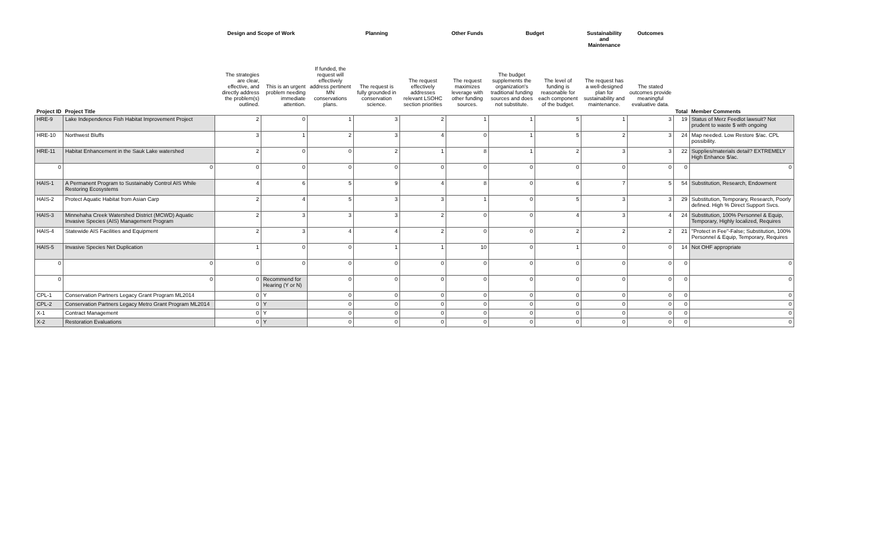| | | Design and Scope of Work | | | Planning | | Other Funds | Budget | | Sustainability and Maintenance | Outcomes | | |
| --- | --- | --- | --- | --- | --- | --- | --- | --- | --- | --- | --- | --- | --- |
| | | The strategies are clear, effective, and directly address the problem(s) outlined. | This is an urgent problem needing immediate attention. | If funded, the request will effectively address pertinent MN conservations plans. | The request is fully grounded in conservation science. | The request effectively addresses relevant LSOHC section priorities | The request maximizes leverage with other funding sources. | The budget supplements the organization's traditional funding sources and does not substitute. | The level of funding is reasonable for each component of the budget. | The request has a well-designed plan for sustainability and maintenance. | The stated outcomes provide meaningful evaluative data. | | |
| Project ID | Project Title | | | | | | | | | | | Total | Member Comments |
| HRE-9 | Lake Independence Fish Habitat Improvement Project | 2 | 0 | 1 | 3 | 2 | 1 | 1 | 5 | 1 | 3 | 19 | Status of Merz Feedlot lawsuit? Not prudent to waste $ with ongoing |
| HRE-10 | Northwest Bluffs | 3 | 1 | 2 | 3 | 4 | 0 | 1 | 5 | 2 | 3 | 24 | Map needed. Low Restore $/ac. CPL possibility. |
| HRE-11 | Habitat Enhancement in the Sauk Lake watershed | 2 | 0 | 0 | 2 | 1 | 8 | 1 | 2 | 3 | 3 | 22 | Supplies/materials detail? EXTREMELY High Enhance $/ac. |
| 0 | 0 | 0 | 0 | 0 | 0 | 0 | 0 | 0 | 0 | 0 | 0 | 0 | 0 |
| HAIS-1 | A Permanent Program to Sustainably Control AIS While Restoring Ecosystems | 4 | 6 | 5 | 9 | 4 | 8 | 0 | 6 | 7 | 5 | 54 | Substitution, Research, Endowment |
| HAIS-2 | Protect Aquatic Habitat from Asian Carp | 2 | 4 | 5 | 3 | 3 | 1 | 0 | 5 | 3 | 3 | 29 | Substitution, Temporary, Research, Poorly defined. High % Direct Support Svcs. |
| HAIS-3 | Minnehaha Creek Watershed District (MCWD) Aquatic Invasive Species (AIS) Management Program | 2 | 3 | 3 | 3 | 2 | 0 | 0 | 4 | 3 | 4 | 24 | Substitution, 100% Personnel & Equip, Temporary, Highly localized, Requires |
| HAIS-4 | Statewide AIS Facilities and Equipment | 2 | 3 | 4 | 4 | 2 | 0 | 0 | 2 | 2 | 2 | 21 | "Protect in Fee"-False; Substitution, 100% Personnel & Equip, Temporary, Requires |
| HAIS-5 | Invasive Species Net Duplication | 1 | 0 | 0 | 1 | 1 | 10 | 0 | 1 | 0 | 0 | 14 | Not OHF appropriate |
| 0 | 0 | 0 | 0 | 0 | 0 | 0 | 0 | 0 | 0 | 0 | 0 | 0 | 0 |
| 0 | 0 | 0 | Recommend for Hearing (Y or N) | 0 | 0 | 0 | 0 | 0 | 0 | 0 | 0 | 0 | 0 |
| CPL-1 | Conservation Partners Legacy Grant Program ML2014 | 0 | Y | 0 | 0 | 0 | 0 | 0 | 0 | 0 | 0 | 0 | 0 |
| CPL-2 | Conservation Partners Legacy Metro Grant Program ML2014 | 0 | Y | 0 | 0 | 0 | 0 | 0 | 0 | 0 | 0 | 0 | 0 |
| X-1 | Contract Management | 0 | Y | 0 | 0 | 0 | 0 | 0 | 0 | 0 | 0 | 0 | 0 |
| X-2 | Restoration Evaluations | 0 | Y | 0 | 0 | 0 | 0 | 0 | 0 | 0 | 0 | 0 | 0 |